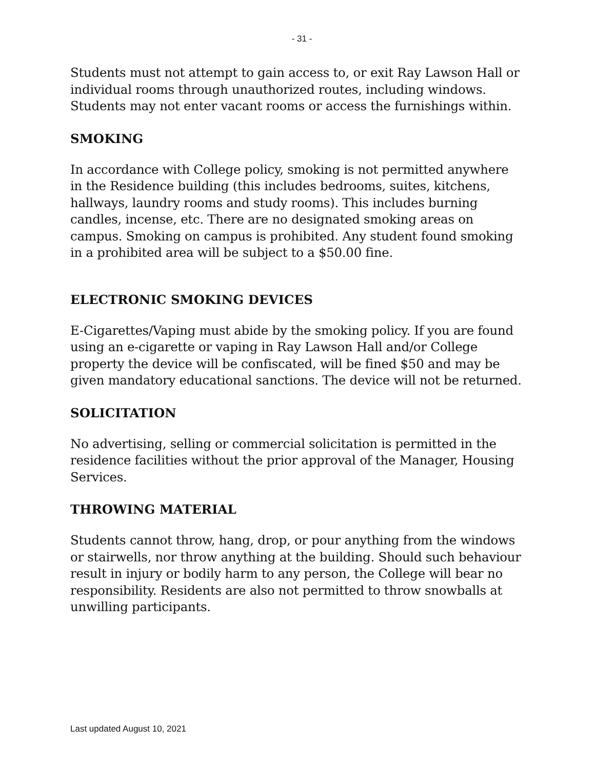- 31 -
Students must not attempt to gain access to, or exit Ray Lawson Hall or individual rooms through unauthorized routes, including windows. Students may not enter vacant rooms or access the furnishings within.
SMOKING
In accordance with College policy, smoking is not permitted anywhere in the Residence building (this includes bedrooms, suites, kitchens, hallways, laundry rooms and study rooms). This includes burning candles, incense, etc. There are no designated smoking areas on campus. Smoking on campus is prohibited. Any student found smoking in a prohibited area will be subject to a $50.00 fine.
ELECTRONIC SMOKING DEVICES
E-Cigarettes/Vaping must abide by the smoking policy. If you are found using an e-cigarette or vaping in Ray Lawson Hall and/or College property the device will be confiscated, will be fined $50 and may be given mandatory educational sanctions. The device will not be returned.
SOLICITATION
No advertising, selling or commercial solicitation is permitted in the residence facilities without the prior approval of the Manager, Housing Services.
THROWING MATERIAL
Students cannot throw, hang, drop, or pour anything from the windows or stairwells, nor throw anything at the building. Should such behaviour result in injury or bodily harm to any person, the College will bear no responsibility. Residents are also not permitted to throw snowballs at unwilling participants.
Last updated August 10, 2021